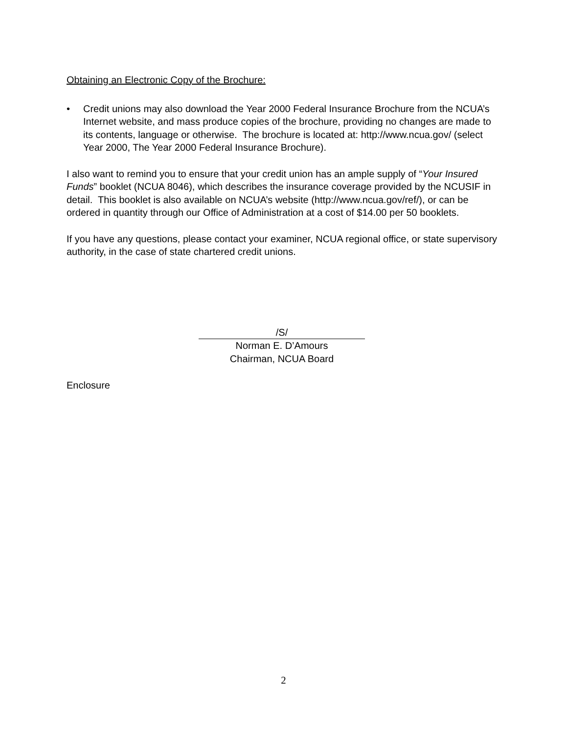Obtaining an Electronic Copy of the Brochure:
• Credit unions may also download the Year 2000 Federal Insurance Brochure from the NCUA’s Internet website, and mass produce copies of the brochure, providing no changes are made to its contents, language or otherwise. The brochure is located at: http://www.ncua.gov/ (select Year 2000, The Year 2000 Federal Insurance Brochure).
I also want to remind you to ensure that your credit union has an ample supply of “Your Insured Funds” booklet (NCUA 8046), which describes the insurance coverage provided by the NCUSIF in detail. This booklet is also available on NCUA’s website (http://www.ncua.gov/ref/), or can be ordered in quantity through our Office of Administration at a cost of $14.00 per 50 booklets.
If you have any questions, please contact your examiner, NCUA regional office, or state supervisory authority, in the case of state chartered credit unions.
/S/
Norman E. D’Amours
Chairman, NCUA Board
Enclosure
2